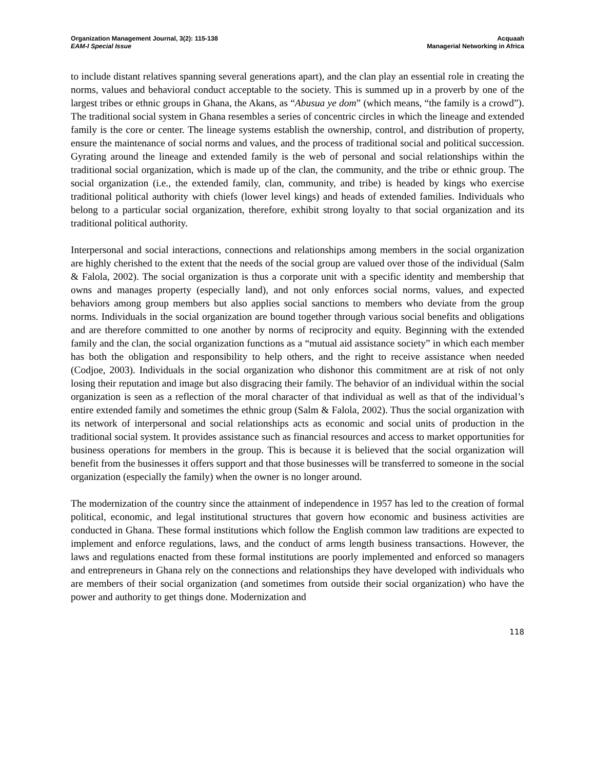Organization Management Journal, 3(2): 115-138
EAM-I Special Issue
Acquaah
Managerial Networking in Africa
to include distant relatives spanning several generations apart), and the clan play an essential role in creating the norms, values and behavioral conduct acceptable to the society. This is summed up in a proverb by one of the largest tribes or ethnic groups in Ghana, the Akans, as “Abusua ye dom” (which means, “the family is a crowd”). The traditional social system in Ghana resembles a series of concentric circles in which the lineage and extended family is the core or center. The lineage systems establish the ownership, control, and distribution of property, ensure the maintenance of social norms and values, and the process of traditional social and political succession. Gyrating around the lineage and extended family is the web of personal and social relationships within the traditional social organization, which is made up of the clan, the community, and the tribe or ethnic group. The social organization (i.e., the extended family, clan, community, and tribe) is headed by kings who exercise traditional political authority with chiefs (lower level kings) and heads of extended families. Individuals who belong to a particular social organization, therefore, exhibit strong loyalty to that social organization and its traditional political authority.
Interpersonal and social interactions, connections and relationships among members in the social organization are highly cherished to the extent that the needs of the social group are valued over those of the individual (Salm & Falola, 2002). The social organization is thus a corporate unit with a specific identity and membership that owns and manages property (especially land), and not only enforces social norms, values, and expected behaviors among group members but also applies social sanctions to members who deviate from the group norms. Individuals in the social organization are bound together through various social benefits and obligations and are therefore committed to one another by norms of reciprocity and equity. Beginning with the extended family and the clan, the social organization functions as a “mutual aid assistance society” in which each member has both the obligation and responsibility to help others, and the right to receive assistance when needed (Codjoe, 2003). Individuals in the social organization who dishonor this commitment are at risk of not only losing their reputation and image but also disgracing their family. The behavior of an individual within the social organization is seen as a reflection of the moral character of that individual as well as that of the individual’s entire extended family and sometimes the ethnic group (Salm & Falola, 2002). Thus the social organization with its network of interpersonal and social relationships acts as economic and social units of production in the traditional social system. It provides assistance such as financial resources and access to market opportunities for business operations for members in the group. This is because it is believed that the social organization will benefit from the businesses it offers support and that those businesses will be transferred to someone in the social organization (especially the family) when the owner is no longer around.
The modernization of the country since the attainment of independence in 1957 has led to the creation of formal political, economic, and legal institutional structures that govern how economic and business activities are conducted in Ghana. These formal institutions which follow the English common law traditions are expected to implement and enforce regulations, laws, and the conduct of arms length business transactions. However, the laws and regulations enacted from these formal institutions are poorly implemented and enforced so managers and entrepreneurs in Ghana rely on the connections and relationships they have developed with individuals who are members of their social organization (and sometimes from outside their social organization) who have the power and authority to get things done. Modernization and
118